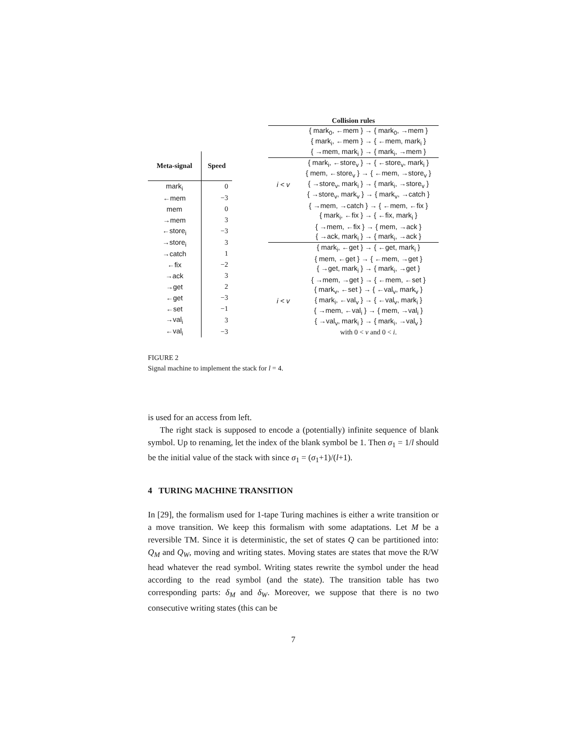| Meta-signal | Speed |
| --- | --- |
| mark<sub>i</sub> | 0 |
| ←mem | −3 |
| mem | 0 |
| →mem | 3 |
| ←store<sub>i</sub> | −3 |
| →store<sub>i</sub> | 3 |
| →catch | 1 |
| ←fix | −2 |
| →ack | 3 |
| →get | 2 |
| ←get | −3 |
| ←set | −1 |
| →val<sub>i</sub> | 3 |
| ←val<sub>i</sub> | −3 |
| Collision rules | |
| --- | --- |
| | { mark<sub>0</sub>, ←mem } → { mark<sub>0</sub>, →mem } |
| | { mark<sub>i</sub>, ←mem } → { ←mem, mark<sub>i</sub> } |
| | { →mem, mark<sub>i</sub> } → { mark<sub>i</sub>, →mem } |
| | { mark<sub>i</sub>, ←store<sub>v</sub> } → { ←store<sub>v</sub>, mark<sub>i</sub> } |
| | { mem, ←store<sub>v</sub> } → { ←mem, →store<sub>v</sub> } |
| i < v | { →store<sub>v</sub>, mark<sub>i</sub> } → { mark<sub>i</sub>, →store<sub>v</sub> } |
| | { →store<sub>v</sub>, mark<sub>v</sub> } → { mark<sub>v</sub>, →catch } |
| | { →mem, →catch } → { ←mem, ←fix } |
| | { mark<sub>i</sub>, ←fix } → { ←fix, mark<sub>i</sub> } |
| | { →mem, ←fix } → { mem, →ack } |
| | { →ack, mark<sub>i</sub> } → { mark<sub>i</sub>, →ack } |
| | { mark<sub>i</sub>, ←get } → { ←get, mark<sub>i</sub> } |
| | { mem, ←get } → { ←mem, →get } |
| | { →get, mark<sub>i</sub> } → { mark<sub>i</sub>, →get } |
| | { →mem, →get } → { ←mem, ←set } |
| | { mark<sub>v</sub>, ←set } → { ←val<sub>v</sub>, mark<sub>v</sub> } |
| i < v | { mark<sub>i</sub>, ←val<sub>v</sub> } → { ←val<sub>v</sub>, mark<sub>i</sub> } |
| | { →mem, ←val<sub>i</sub> } → { mem, →val<sub>i</sub> } |
| | { →val<sub>v</sub>, mark<sub>i</sub> } → { mark<sub>i</sub>, →val<sub>v</sub> } |
| | with 0 < v and 0 < i . |
FIGURE 2
Signal machine to implement the stack for l = 4.
is used for an access from left.
The right stack is supposed to encode a (potentially) infinite sequence of blank symbol. Up to renaming, let the index of the blank symbol be 1. Then σ<sub>1</sub> = 1/l should be the initial value of the stack with since σ<sub>1</sub> = (σ<sub>1</sub>+1)/(l+1).
4 TURING MACHINE TRANSITION
In [29], the formalism used for 1-tape Turing machines is either a write transition or a move transition. We keep this formalism with some adaptations. Let M be a reversible TM. Since it is deterministic, the set of states Q can be partitioned into: Q<sub>M</sub> and Q<sub>W</sub>, moving and writing states. Moving states are states that move the R/W head whatever the read symbol. Writing states rewrite the symbol under the head according to the read symbol (and the state). The transition table has two corresponding parts: δ<sub>M</sub> and δ<sub>W</sub>. Moreover, we suppose that there is no two consecutive writing states (this can be
7